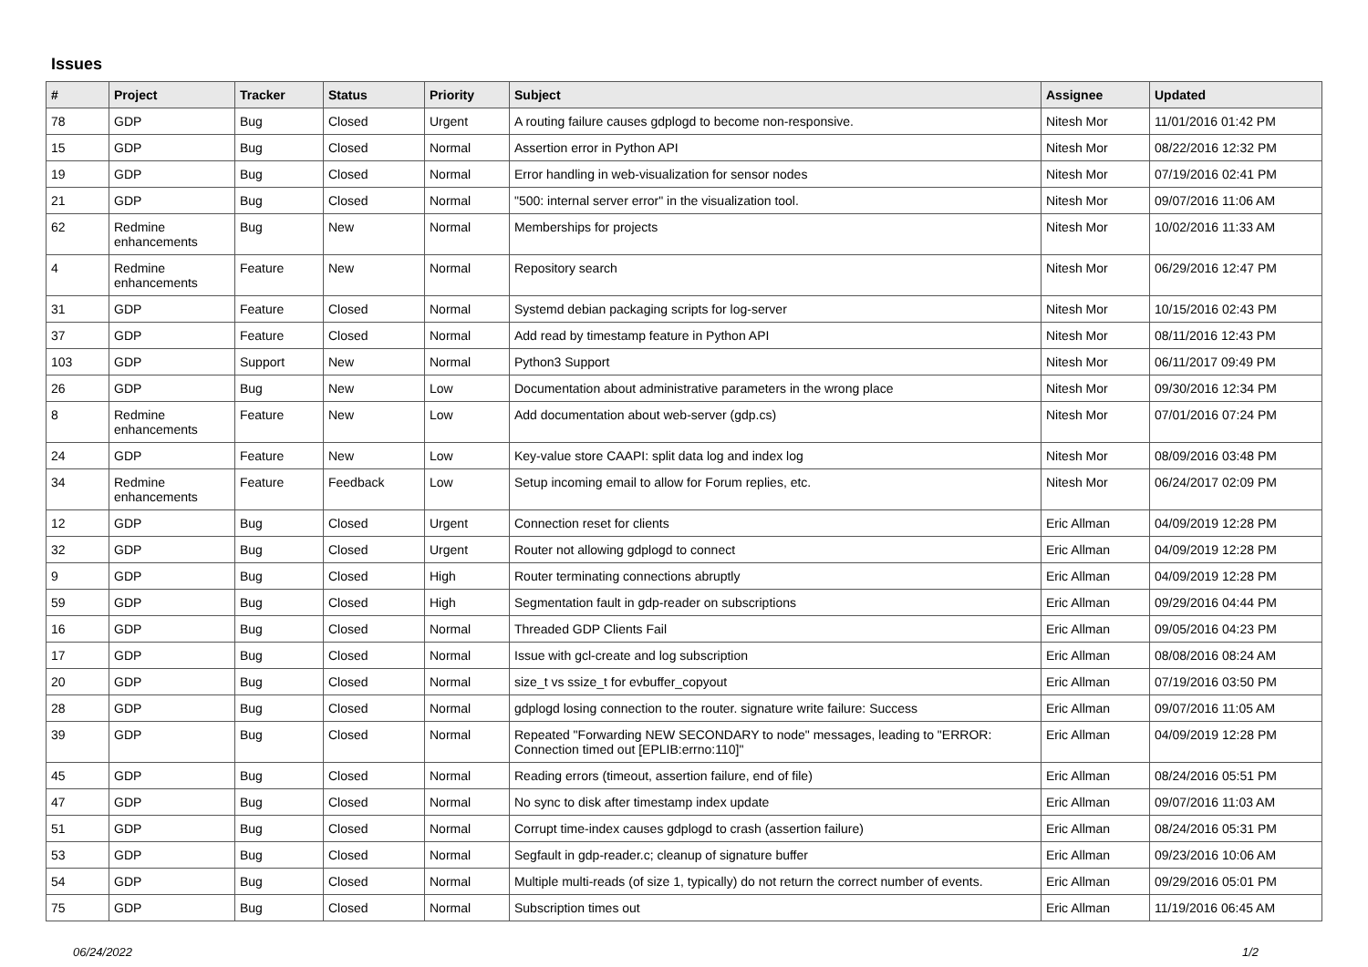Issues
| # | Project | Tracker | Status | Priority | Subject | Assignee | Updated |
| --- | --- | --- | --- | --- | --- | --- | --- |
| 78 | GDP | Bug | Closed | Urgent | A routing failure causes gdplogd to become non-responsive. | Nitesh Mor | 11/01/2016 01:42 PM |
| 15 | GDP | Bug | Closed | Normal | Assertion error in Python API | Nitesh Mor | 08/22/2016 12:32 PM |
| 19 | GDP | Bug | Closed | Normal | Error handling in web-visualization for sensor nodes | Nitesh Mor | 07/19/2016 02:41 PM |
| 21 | GDP | Bug | Closed | Normal | "500: internal server error" in the visualization tool. | Nitesh Mor | 09/07/2016 11:06 AM |
| 62 | Redmine enhancements | Bug | New | Normal | Memberships for projects | Nitesh Mor | 10/02/2016 11:33 AM |
| 4 | Redmine enhancements | Feature | New | Normal | Repository search | Nitesh Mor | 06/29/2016 12:47 PM |
| 31 | GDP | Feature | Closed | Normal | Systemd debian packaging scripts for log-server | Nitesh Mor | 10/15/2016 02:43 PM |
| 37 | GDP | Feature | Closed | Normal | Add read by timestamp feature in Python API | Nitesh Mor | 08/11/2016 12:43 PM |
| 103 | GDP | Support | New | Normal | Python3 Support | Nitesh Mor | 06/11/2017 09:49 PM |
| 26 | GDP | Bug | New | Low | Documentation about administrative parameters in the wrong place | Nitesh Mor | 09/30/2016 12:34 PM |
| 8 | Redmine enhancements | Feature | New | Low | Add documentation about web-server (gdp.cs) | Nitesh Mor | 07/01/2016 07:24 PM |
| 24 | GDP | Feature | New | Low | Key-value store CAAPI: split data log and index log | Nitesh Mor | 08/09/2016 03:48 PM |
| 34 | Redmine enhancements | Feature | Feedback | Low | Setup incoming email to allow for Forum replies, etc. | Nitesh Mor | 06/24/2017 02:09 PM |
| 12 | GDP | Bug | Closed | Urgent | Connection reset for clients | Eric Allman | 04/09/2019 12:28 PM |
| 32 | GDP | Bug | Closed | Urgent | Router not allowing gdplogd to connect | Eric Allman | 04/09/2019 12:28 PM |
| 9 | GDP | Bug | Closed | High | Router terminating connections abruptly | Eric Allman | 04/09/2019 12:28 PM |
| 59 | GDP | Bug | Closed | High | Segmentation fault in gdp-reader on subscriptions | Eric Allman | 09/29/2016 04:44 PM |
| 16 | GDP | Bug | Closed | Normal | Threaded GDP Clients Fail | Eric Allman | 09/05/2016 04:23 PM |
| 17 | GDP | Bug | Closed | Normal | Issue with gcl-create and log subscription | Eric Allman | 08/08/2016 08:24 AM |
| 20 | GDP | Bug | Closed | Normal | size_t vs ssize_t for evbuffer_copyout | Eric Allman | 07/19/2016 03:50 PM |
| 28 | GDP | Bug | Closed | Normal | gdplogd losing connection to the router. signature write failure: Success | Eric Allman | 09/07/2016 11:05 AM |
| 39 | GDP | Bug | Closed | Normal | Repeated "Forwarding NEW SECONDARY to node" messages, leading to "ERROR: Connection timed out [EPLIB:errno:110]" | Eric Allman | 04/09/2019 12:28 PM |
| 45 | GDP | Bug | Closed | Normal | Reading errors (timeout, assertion failure, end of file) | Eric Allman | 08/24/2016 05:51 PM |
| 47 | GDP | Bug | Closed | Normal | No sync to disk after timestamp index update | Eric Allman | 09/07/2016 11:03 AM |
| 51 | GDP | Bug | Closed | Normal | Corrupt time-index causes gdplogd to crash (assertion failure) | Eric Allman | 08/24/2016 05:31 PM |
| 53 | GDP | Bug | Closed | Normal | Segfault in gdp-reader.c; cleanup of signature buffer | Eric Allman | 09/23/2016 10:06 AM |
| 54 | GDP | Bug | Closed | Normal | Multiple multi-reads (of size 1, typically) do not return the correct number of events. | Eric Allman | 09/29/2016 05:01 PM |
| 75 | GDP | Bug | Closed | Normal | Subscription times out | Eric Allman | 11/19/2016 06:45 AM |
06/24/2022 1/2